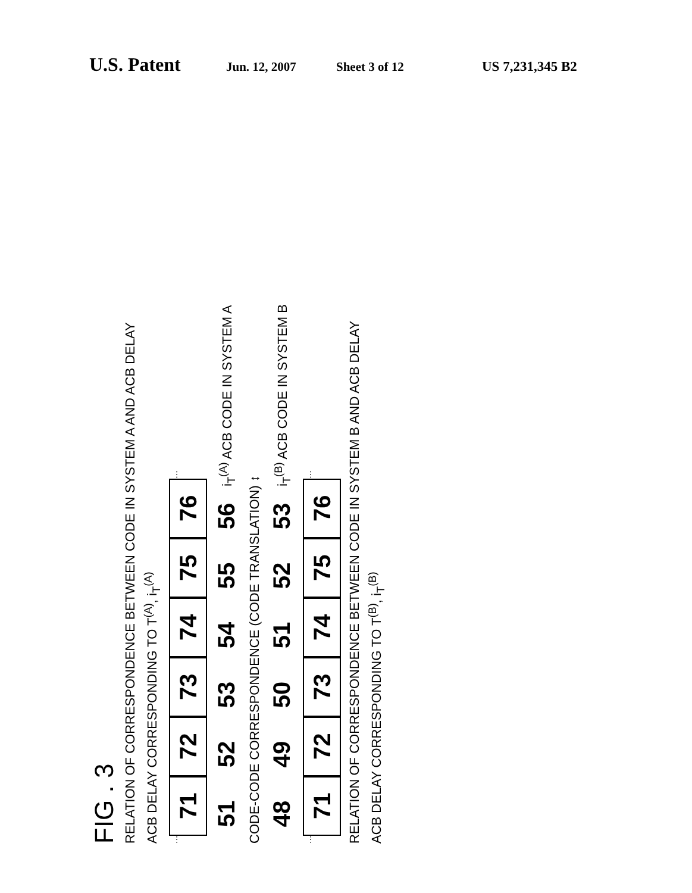U.S. Patent Jun. 12, 2007 Sheet 3 of 12 US 7,231,345 B2
FIG . 3
RELATION OF CORRESPONDENCE BETWEEN CODE IN SYSTEM A AND ACB DELAY
ACB DELAY CORRESPONDING TO T<sup>(A)</sup>, i<sub>T</sub><sup>(A)</sup>
...
71
72
73
74
75
76
...
51
52
53
54
55
56
i<sub>T</sub><sup>(A)</sup> ACB CODE IN SYSTEM A
CODE-CODE CORRESPONDENCE (CODE TRANSLATION) ↕
48
49
50
51
52
53
i<sub>T</sub><sup>(B)</sup> ACB CODE IN SYSTEM B
...
71
72
73
74
75
76
...
RELATION OF CORRESPONDENCE BETWEEN CODE IN SYSTEM B AND ACB DELAY
ACB DELAY CORRESPONDING TO T<sup>(B)</sup>, i<sub>T</sub><sup>(B)</sup>